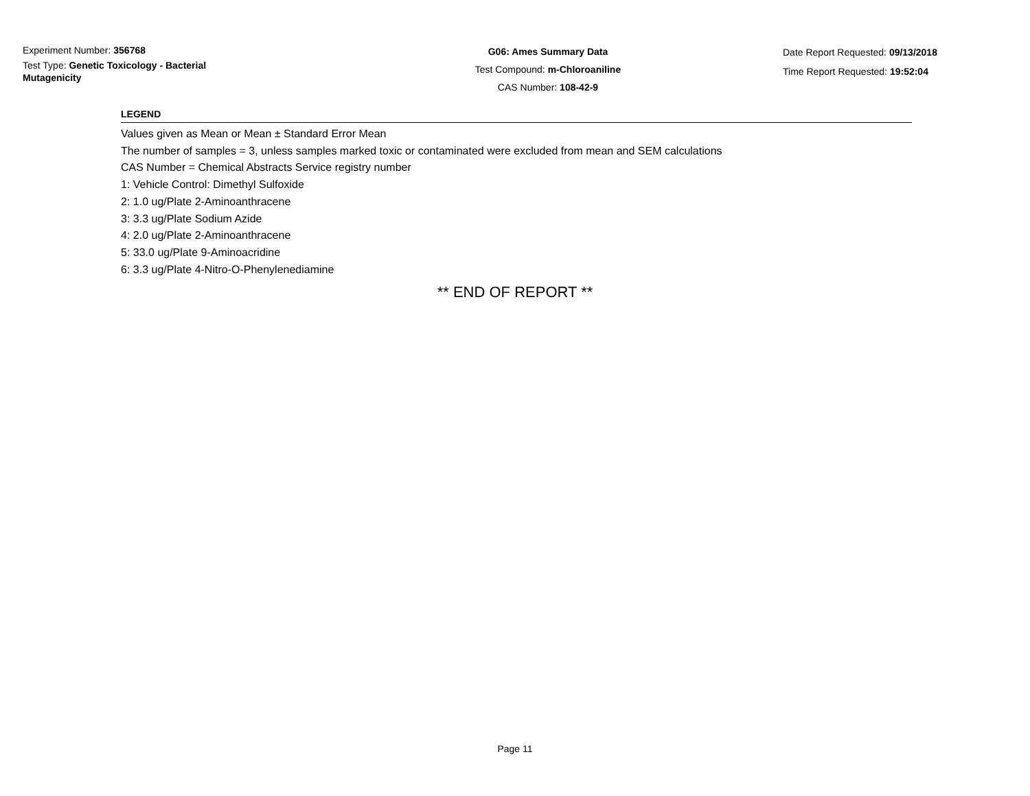Experiment Number: 356768
Test Type: Genetic Toxicology - Bacterial Mutagenicity
G06: Ames Summary Data
Test Compound: m-Chloroaniline
CAS Number: 108-42-9
Date Report Requested: 09/13/2018
Time Report Requested: 19:52:04
LEGEND
Values given as Mean or Mean ± Standard Error Mean
The number of samples = 3, unless samples marked toxic or contaminated were excluded from mean and SEM calculations
CAS Number = Chemical Abstracts Service registry number
1: Vehicle Control: Dimethyl Sulfoxide
2: 1.0 ug/Plate 2-Aminoanthracene
3: 3.3 ug/Plate Sodium Azide
4: 2.0 ug/Plate 2-Aminoanthracene
5: 33.0 ug/Plate 9-Aminoacridine
6: 3.3 ug/Plate 4-Nitro-O-Phenylenediamine
** END OF REPORT **
Page 11